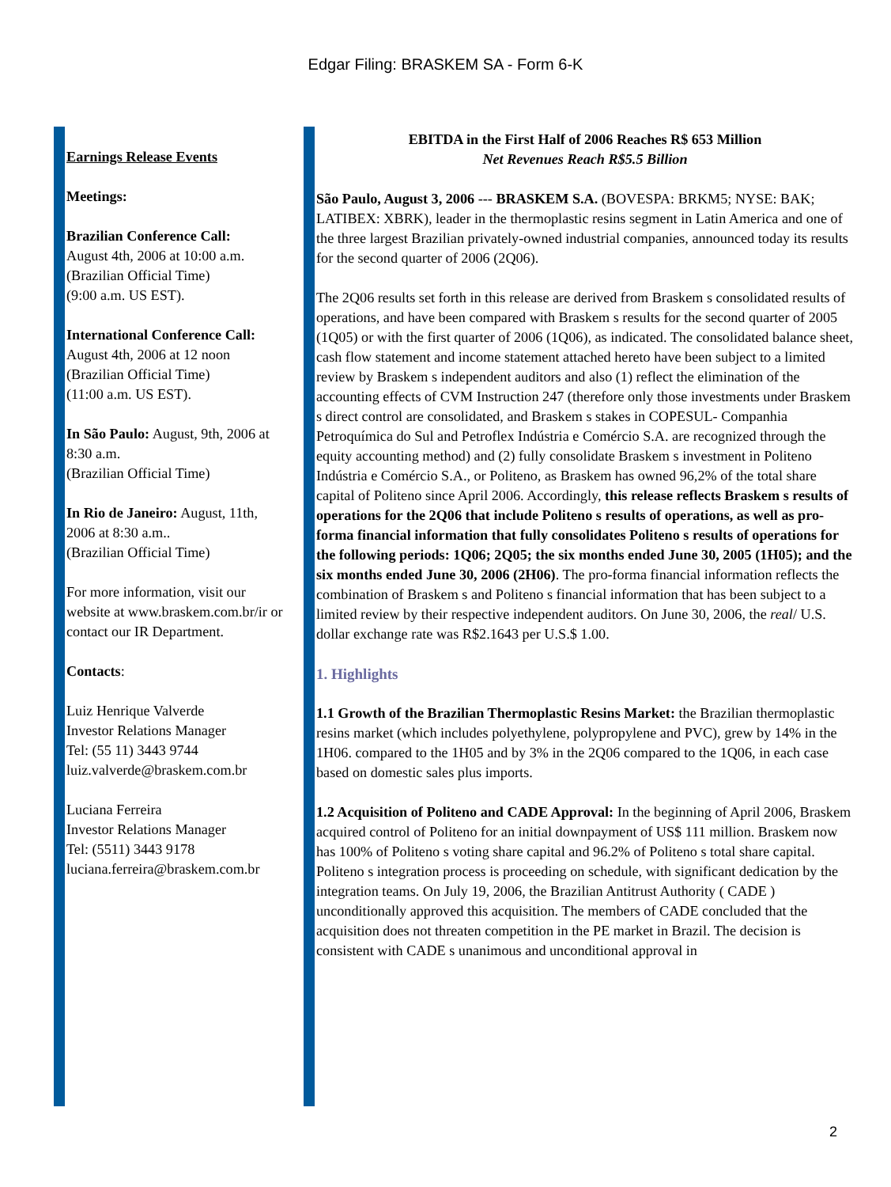Edgar Filing: BRASKEM SA - Form 6-K
Earnings Release Events
Meetings:
Brazilian Conference Call:
August 4th, 2006 at 10:00 a.m.
(Brazilian Official Time)
(9:00 a.m. US EST).
International Conference Call:
August 4th, 2006 at 12 noon
(Brazilian Official Time)
(11:00 a.m. US EST).
In São Paulo: August, 9th, 2006 at 8:30 a.m.
(Brazilian Official Time)
In Rio de Janeiro: August, 11th, 2006 at 8:30 a.m..
(Brazilian Official Time)
For more information, visit our website at www.braskem.com.br/ir or contact our IR Department.
Contacts:
Luiz Henrique Valverde
Investor Relations Manager
Tel: (55 11) 3443 9744
luiz.valverde@braskem.com.br
Luciana Ferreira
Investor Relations Manager
Tel: (5511) 3443 9178
luciana.ferreira@braskem.com.br
EBITDA in the First Half of 2006 Reaches R$ 653 Million
Net Revenues Reach R$5.5 Billion
São Paulo, August 3, 2006 --- BRASKEM S.A. (BOVESPA: BRKM5; NYSE: BAK; LATIBEX: XBRK), leader in the thermoplastic resins segment in Latin America and one of the three largest Brazilian privately-owned industrial companies, announced today its results for the second quarter of 2006 (2Q06).
The 2Q06 results set forth in this release are derived from Braskem s consolidated results of operations, and have been compared with Braskem s results for the second quarter of 2005 (1Q05) or with the first quarter of 2006 (1Q06), as indicated. The consolidated balance sheet, cash flow statement and income statement attached hereto have been subject to a limited review by Braskem s independent auditors and also (1) reflect the elimination of the accounting effects of CVM Instruction 247 (therefore only those investments under Braskem s direct control are consolidated, and Braskem s stakes in COPESUL- Companhia Petroquímica do Sul and Petroflex Indústria e Comércio S.A. are recognized through the equity accounting method) and (2) fully consolidate Braskem s investment in Politeno Indústria e Comércio S.A., or Politeno, as Braskem has owned 96,2% of the total share capital of Politeno since April 2006. Accordingly, this release reflects Braskem s results of operations for the 2Q06 that include Politeno s results of operations, as well as pro-forma financial information that fully consolidates Politeno s results of operations for the following periods: 1Q06; 2Q05; the six months ended June 30, 2005 (1H05); and the six months ended June 30, 2006 (2H06). The pro-forma financial information reflects the combination of Braskem s and Politeno s financial information that has been subject to a limited review by their respective independent auditors. On June 30, 2006, the real/ U.S. dollar exchange rate was R$2.1643 per U.S.$ 1.00.
1. Highlights
1.1 Growth of the Brazilian Thermoplastic Resins Market: the Brazilian thermoplastic resins market (which includes polyethylene, polypropylene and PVC), grew by 14% in the 1H06. compared to the 1H05 and by 3% in the 2Q06 compared to the 1Q06, in each case based on domestic sales plus imports.
1.2 Acquisition of Politeno and CADE Approval: In the beginning of April 2006, Braskem acquired control of Politeno for an initial downpayment of US$ 111 million. Braskem now has 100% of Politeno s voting share capital and 96.2% of Politeno s total share capital. Politeno s integration process is proceeding on schedule, with significant dedication by the integration teams. On July 19, 2006, the Brazilian Antitrust Authority ( CADE ) unconditionally approved this acquisition. The members of CADE concluded that the acquisition does not threaten competition in the PE market in Brazil. The decision is consistent with CADE s unanimous and unconditional approval in
2